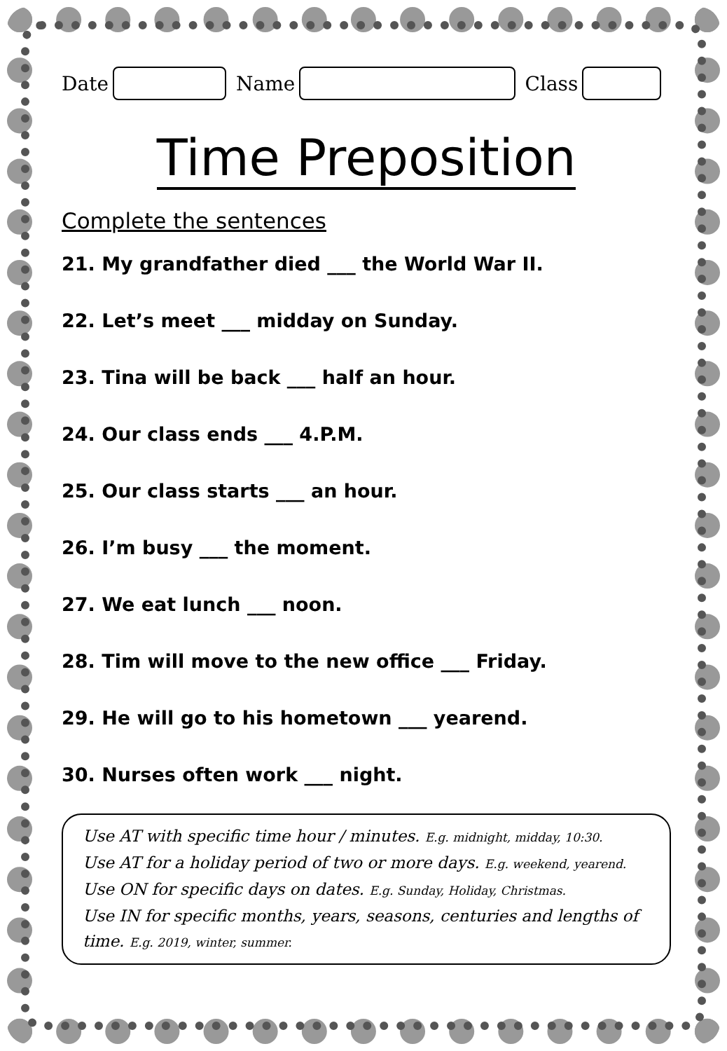Date
Name
Class
Time Preposition
Complete the sentences
21. My grandfather died ___ the World War II.
22. Let’s meet ___ midday on Sunday.
23. Tina will be back ___ half an hour.
24. Our class ends ___ 4.P.M.
25. Our class starts ___ an hour.
26. I’m busy ___ the moment.
27. We eat lunch ___ noon.
28. Tim will move to the new office ___ Friday.
29. He will go to his hometown ___ yearend.
30. Nurses often work ___ night.
Use AT with specific time hour / minutes. E.g. midnight, midday, 10:30.
Use AT for a holiday period of two or more days. E.g. weekend, yearend.
Use ON for specific days on dates. E.g. Sunday, Holiday, Christmas.
Use IN for specific months, years, seasons, centuries and lengths of time. E.g. 2019, winter, summer.